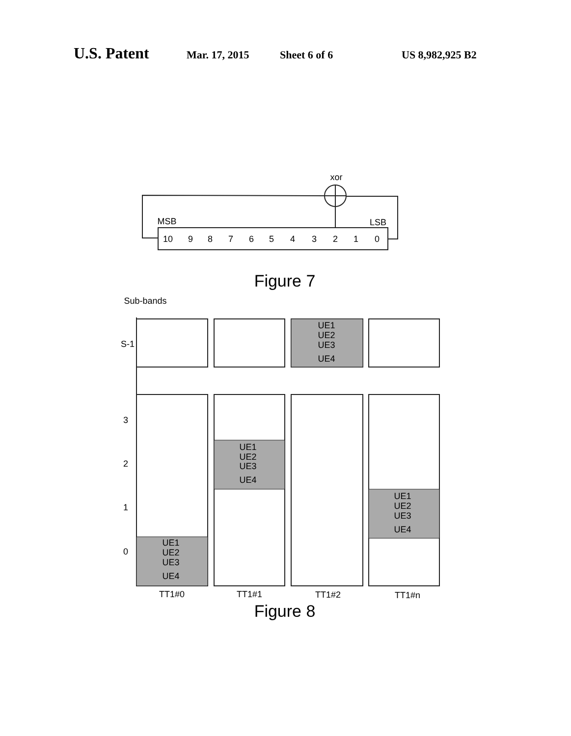U.S. Patent Mar. 17, 2015 Sheet 6 of 6 US 8,982,925 B2
xor
MSB
LSB
10
9
8
7
6
5
4
3
2
1
0
Figure 7
Sub-bands
S-1
3
2
1
0
UE1
UE2
UE3
UE4
UE1
UE2
UE3
UE4
UE1
UE2
UE3
UE4
UE1
UE2
UE3
UE4
TT1#0
TT1#1
TT1#2
TT1#n
Figure 8